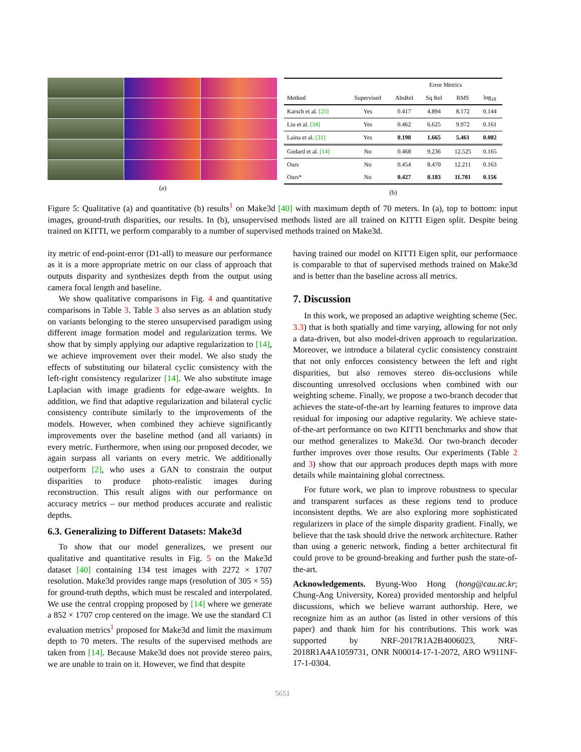(a)
| | | Error Metrics | | | |
| --- | --- | --- | --- | --- | --- |
| Method | Supervised | AbsRel | Sq Rel | RMS | log<sub>10</sub> |
| Karsch et al. [25] | Yes | 0.417 | 4.894 | 8.172 | 0.144 |
| Liu et al. [34] | Yes | 0.462 | 6.625 | 9.972 | 0.161 |
| Laina et al. [31] | Yes | 0.198 | 1.665 | 5.461 | 0.082 |
| Godard et al. [14] | No | 0.468 | 9.236 | 12.525 | 0.165 |
| Ours | No | 0.454 | 8.470 | 12.211 | 0.163 |
| Ours* | No | 0.427 | 8.183 | 11.781 | 0.156 |
(b)
Figure 5: Qualitative (a) and quantitative (b) results<sup>1</sup> on Make3d [40] with maximum depth of 70 meters. In (a), top to bottom: input images, ground-truth disparities, our results. In (b), unsupervised methods listed are all trained on KITTI Eigen split. Despite being trained on KITTI, we perform comparably to a number of supervised methods trained on Make3d.
ity metric of end-point-error (D1-all) to measure our performance as it is a more appropriate metric on our class of approach that outputs disparity and synthesizes depth from the output using camera focal length and baseline.
We show qualitative comparisons in Fig. 4 and quantitative comparisons in Table 3. Table 3 also serves as an ablation study on variants belonging to the stereo unsupervised paradigm using different image formation model and regularization terms. We show that by simply applying our adaptive regularization to [14], we achieve improvement over their model. We also study the effects of substituting our bilateral cyclic consistency with the left-right consistency regularizer [14]. We also substitute image Laplacian with image gradients for edge-aware weights. In addition, we find that adaptive regularization and bilateral cyclic consistency contribute similarly to the improvements of the models. However, when combined they achieve significantly improvements over the baseline method (and all variants) in every metric. Furthermore, when using our proposed decoder, we again surpass all variants on every metric. We additionally outperform [2], who uses a GAN to constrain the output disparities to produce photo-realistic images during reconstruction. This result aligns with our performance on accuracy metrics – our method produces accurate and realistic depths.
6.3. Generalizing to Different Datasets: Make3d
To show that our model generalizes, we present our qualitative and quantitative results in Fig. 5 on the Make3d dataset [40] containing 134 test images with 2272 × 1707 resolution. Make3d provides range maps (resolution of 305 × 55) for ground-truth depths, which must be rescaled and interpolated. We use the central cropping proposed by [14] where we generate a 852 × 1707 crop centered on the image. We use the standard C1 evaluation metrics<sup>1</sup> proposed for Make3d and limit the maximum depth to 70 meters. The results of the supervised methods are taken from [14]. Because Make3d does not provide stereo pairs, we are unable to train on it. However, we find that despite
having trained our model on KITTI Eigen split, our performance is comparable to that of supervised methods trained on Make3d and is better than the baseline across all metrics.
7. Discussion
In this work, we proposed an adaptive weighting scheme (Sec. 3.3) that is both spatially and time varying, allowing for not only a data-driven, but also model-driven approach to regularization. Moreover, we introduce a bilateral cyclic consistency constraint that not only enforces consistency between the left and right disparities, but also removes stereo dis-occlusions while discounting unresolved occlusions when combined with our weighting scheme. Finally, we propose a two-branch decoder that achieves the state-of-the-art by learning features to improve data residual for imposing our adaptive regularity. We achieve state-of-the-art performance on two KITTI benchmarks and show that our method generalizes to Make3d. Our two-branch decoder further improves over those results. Our experiments (Table 2 and 3) show that our approach produces depth maps with more details while maintaining global correctness.
For future work, we plan to improve robustness to specular and transparent surfaces as these regions tend to produce inconsistent depths. We are also exploring more sophisticated regularizers in place of the simple disparity gradient. Finally, we believe that the task should drive the network architecture. Rather than using a generic network, finding a better architectural fit could prove to be ground-breaking and further push the state-of-the-art.
Acknowledgements. Byung-Woo Hong (hong@cau.ac.kr; Chung-Ang University, Korea) provided mentorship and helpful discussions, which we believe warrant authorship. Here, we recognize him as an author (as listed in other versions of this paper) and thank him for his contributions. This work was supported by NRF-2017R1A2B4006023, NRF-2018R1A4A1059731, ONR N00014-17-1-2072, ARO W911NF-17-1-0304.
5651